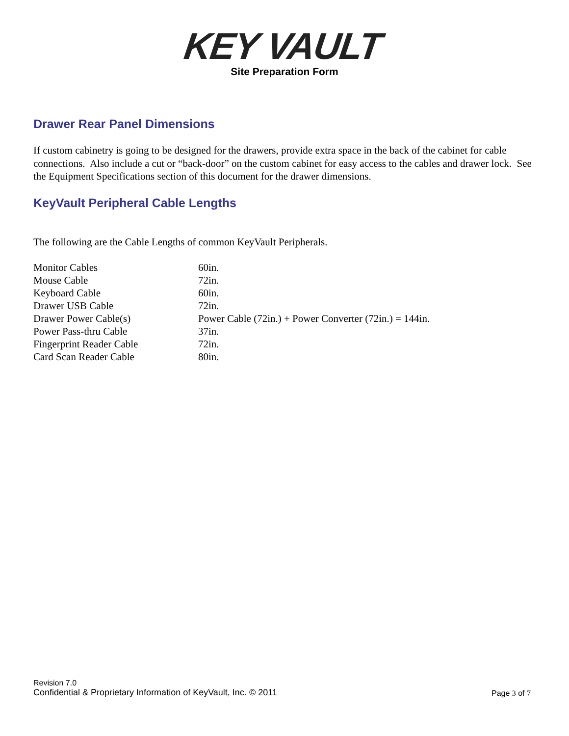KEY VAULT
Site Preparation Form
Drawer Rear Panel Dimensions
If custom cabinetry is going to be designed for the drawers, provide extra space in the back of the cabinet for cable connections. Also include a cut or “back-door” on the custom cabinet for easy access to the cables and drawer lock. See the Equipment Specifications section of this document for the drawer dimensions.
KeyVault Peripheral Cable Lengths
The following are the Cable Lengths of common KeyVault Peripherals.
| Monitor Cables | 60in. |
| Mouse Cable | 72in. |
| Keyboard Cable | 60in. |
| Drawer USB Cable | 72in. |
| Drawer Power Cable(s) | Power Cable (72in.) + Power Converter (72in.) = 144in. |
| Power Pass-thru Cable | 37in. |
| Fingerprint Reader Cable | 72in. |
| Card Scan Reader Cable | 80in. |
Revision 7.0
Confidential & Proprietary Information of KeyVault, Inc. © 2011
Page 3 of 7